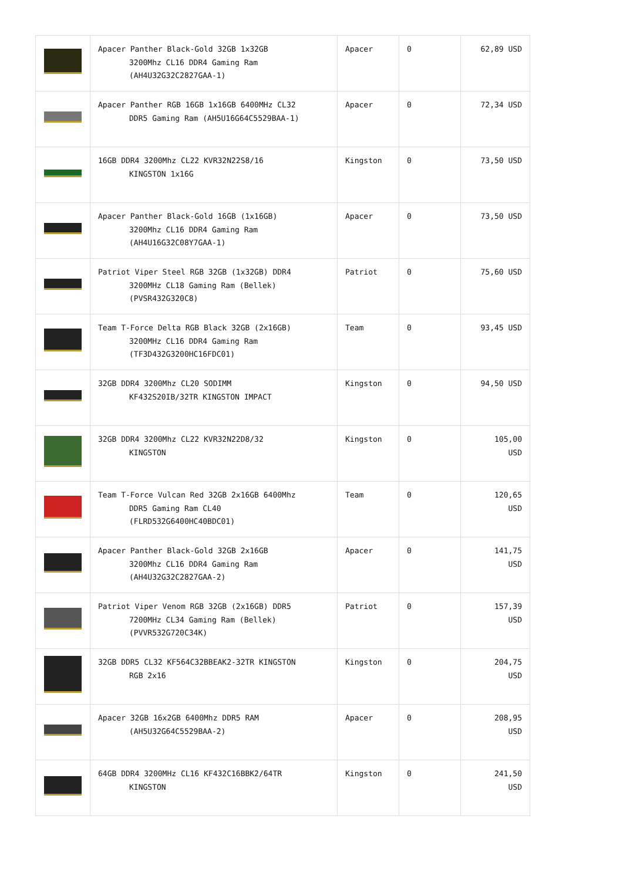| | Apacer Panther Black-Gold 32GB 1x32GB 3200Mhz CL16 DDR4 Gaming Ram (AH4U32G32C2827GAA-1) | Apacer | 0 | 62,89 USD |
| | Apacer Panther RGB 16GB 1x16GB 6400MHz CL32 DDR5 Gaming Ram (AH5U16G64C5529BAA-1) | Apacer | 0 | 72,34 USD |
| | 16GB DDR4 3200Mhz CL22 KVR32N22S8/16 KINGSTON 1x16G | Kingston | 0 | 73,50 USD |
| | Apacer Panther Black-Gold 16GB (1x16GB) 3200Mhz CL16 DDR4 Gaming Ram (AH4U16G32C08Y7GAA-1) | Apacer | 0 | 73,50 USD |
| | Patriot Viper Steel RGB 32GB (1x32GB) DDR4 3200MHz CL18 Gaming Ram (Bellek) (PVSR432G320C8) | Patriot | 0 | 75,60 USD |
| | Team T-Force Delta RGB Black 32GB (2x16GB) 3200MHz CL16 DDR4 Gaming Ram (TF3D432G3200HC16FDC01) | Team | 0 | 93,45 USD |
| | 32GB DDR4 3200Mhz CL20 SODIMM KF432S20IB/32TR KINGSTON IMPACT | Kingston | 0 | 94,50 USD |
| | 32GB DDR4 3200Mhz CL22 KVR32N22D8/32 KINGSTON | Kingston | 0 | 105,00 USD |
| | Team T-Force Vulcan Red 32GB 2x16GB 6400Mhz DDR5 Gaming Ram CL40 (FLRD532G6400HC40BDC01) | Team | 0 | 120,65 USD |
| | Apacer Panther Black-Gold 32GB 2x16GB 3200Mhz CL16 DDR4 Gaming Ram (AH4U32G32C2827GAA-2) | Apacer | 0 | 141,75 USD |
| | Patriot Viper Venom RGB 32GB (2x16GB) DDR5 7200MHz CL34 Gaming Ram (Bellek) (PVVR532G720C34K) | Patriot | 0 | 157,39 USD |
| | 32GB DDR5 CL32 KF564C32BBEAK2-32TR KINGSTON RGB 2x16 | Kingston | 0 | 204,75 USD |
| | Apacer 32GB 16x2GB 6400Mhz DDR5 RAM (AH5U32G64C5529BAA-2) | Apacer | 0 | 208,95 USD |
| | 64GB DDR4 3200MHz CL16 KF432C16BBK2/64TR KINGSTON | Kingston | 0 | 241,50 USD |